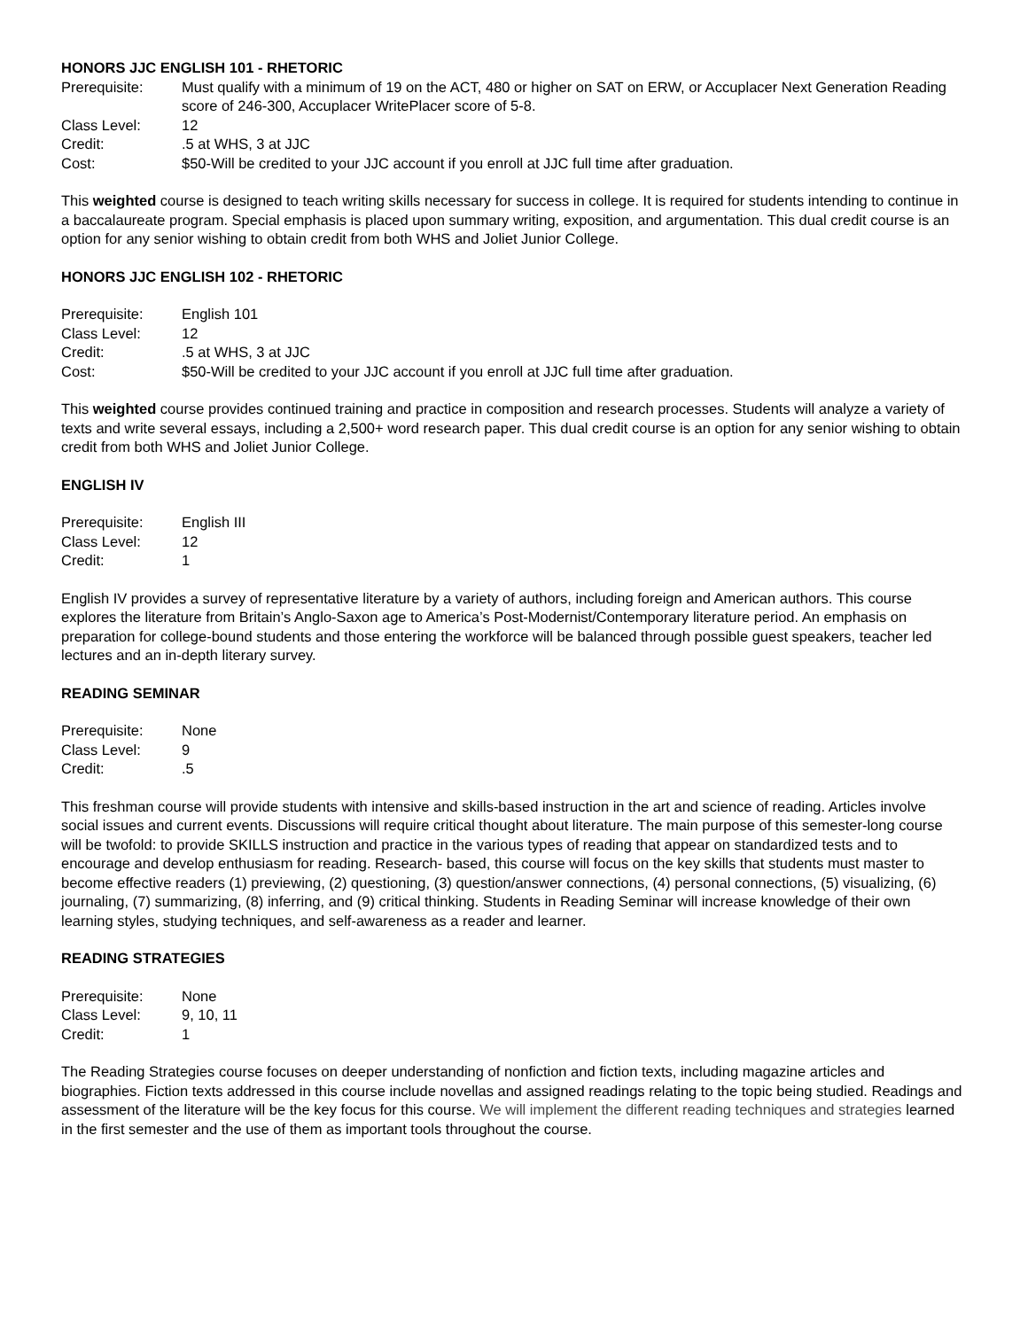HONORS JJC ENGLISH 101 - RHETORIC
| Prerequisite: | Must qualify with a minimum of 19 on the ACT, 480 or higher on SAT on ERW, or Accuplacer Next Generation Reading score of 246-300, Accuplacer WritePlacer score of 5-8. |
| Class Level: | 12 |
| Credit: | .5 at WHS, 3 at JJC |
| Cost: | $50-Will be credited to your JJC account if you enroll at JJC full time after graduation. |
This weighted course is designed to teach writing skills necessary for success in college. It is required for students intending to continue in a baccalaureate program. Special emphasis is placed upon summary writing, exposition, and argumentation. This dual credit course is an option for any senior wishing to obtain credit from both WHS and Joliet Junior College.
HONORS JJC ENGLISH 102 - RHETORIC
| Prerequisite: | English 101 |
| Class Level: | 12 |
| Credit: | .5 at WHS, 3 at JJC |
| Cost: | $50-Will be credited to your JJC account if you enroll at JJC full time after graduation. |
This weighted course provides continued training and practice in composition and research processes. Students will analyze a variety of texts and write several essays, including a 2,500+ word research paper. This dual credit course is an option for any senior wishing to obtain credit from both WHS and Joliet Junior College.
ENGLISH IV
| Prerequisite: | English III |
| Class Level: | 12 |
| Credit: | 1 |
English IV provides a survey of representative literature by a variety of authors, including foreign and American authors. This course explores the literature from Britain’s Anglo-Saxon age to America’s Post-Modernist/Contemporary literature period. An emphasis on preparation for college-bound students and those entering the workforce will be balanced through possible guest speakers, teacher led lectures and an in-depth literary survey.
READING SEMINAR
| Prerequisite: | None |
| Class Level: | 9 |
| Credit: | .5 |
This freshman course will provide students with intensive and skills-based instruction in the art and science of reading. Articles involve social issues and current events. Discussions will require critical thought about literature. The main purpose of this semester-long course will be twofold: to provide SKILLS instruction and practice in the various types of reading that appear on standardized tests and to encourage and develop enthusiasm for reading. Research- based, this course will focus on the key skills that students must master to become effective readers (1) previewing, (2) questioning, (3) question/answer connections, (4) personal connections, (5) visualizing, (6) journaling, (7) summarizing, (8) inferring, and (9) critical thinking. Students in Reading Seminar will increase knowledge of their own learning styles, studying techniques, and self-awareness as a reader and learner.
READING STRATEGIES
| Prerequisite: | None |
| Class Level: | 9, 10, 11 |
| Credit: | 1 |
The Reading Strategies course focuses on deeper understanding of nonfiction and fiction texts, including magazine articles and biographies. Fiction texts addressed in this course include novellas and assigned readings relating to the topic being studied. Readings and assessment of the literature will be the key focus for this course. We will implement the different reading techniques and strategies learned in the first semester and the use of them as important tools throughout the course.